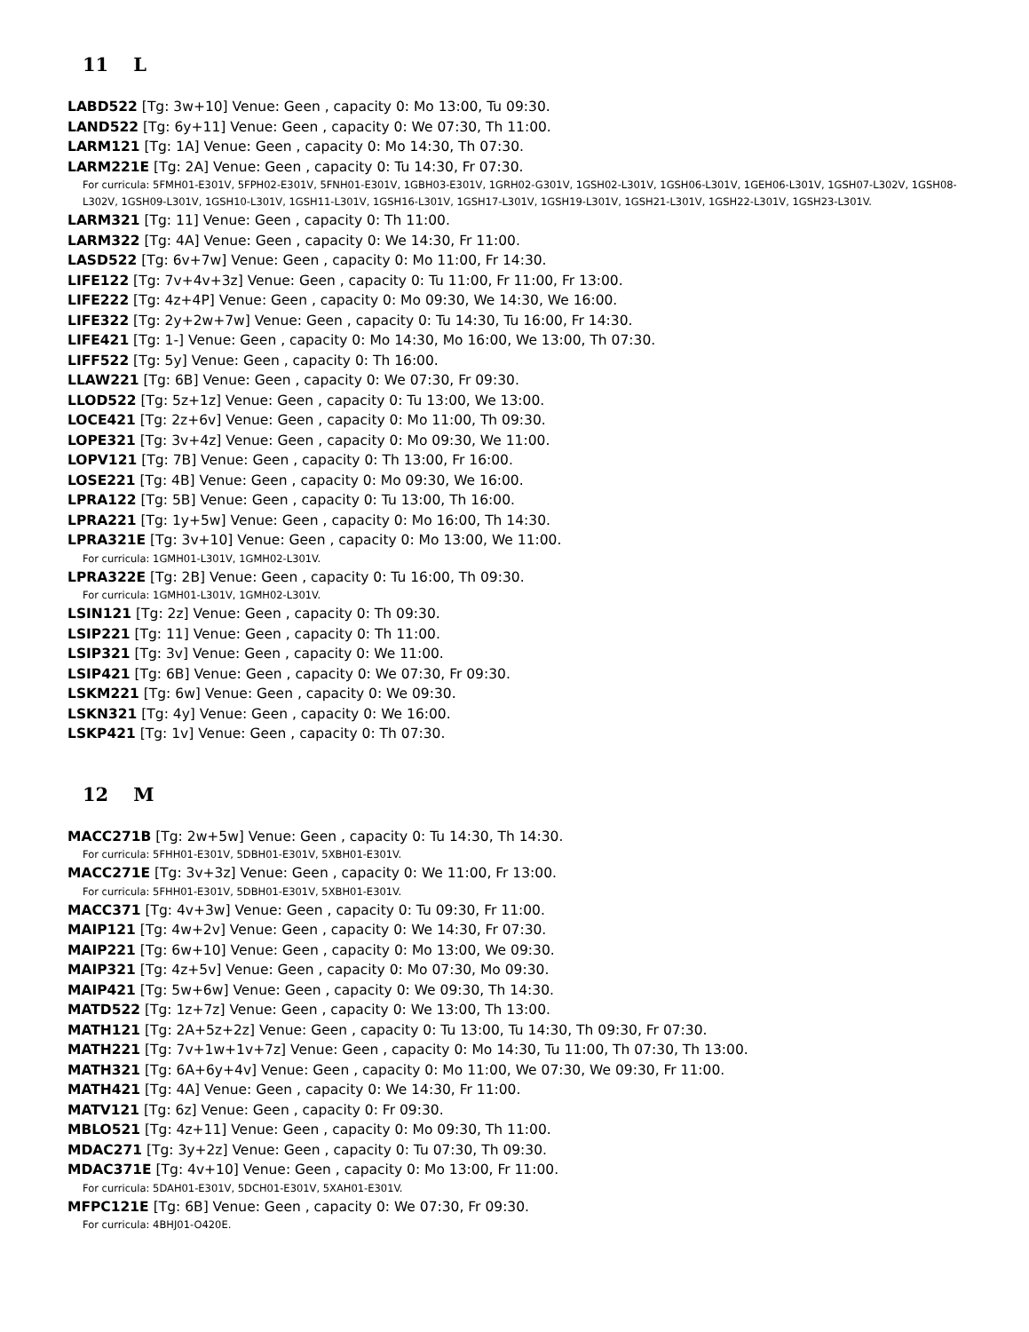11 L
LABD522 [Tg: 3w+10] Venue: Geen , capacity 0: Mo 13:00, Tu 09:30.
LAND522 [Tg: 6y+11] Venue: Geen , capacity 0: We 07:30, Th 11:00.
LARM121 [Tg: 1A] Venue: Geen , capacity 0: Mo 14:30, Th 07:30.
LARM221E [Tg: 2A] Venue: Geen , capacity 0: Tu 14:30, Fr 07:30.
For curricula: 5FMH01-E301V, 5FPH02-E301V, 5FNH01-E301V, 1GBH03-E301V, 1GRH02-G301V, 1GSH02-L301V, 1GSH06-L301V, 1GEH06-L301V, 1GSH07-L302V, 1GSH08-L302V, 1GSH09-L301V, 1GSH10-L301V, 1GSH11-L301V, 1GSH16-L301V, 1GSH17-L301V, 1GSH19-L301V, 1GSH21-L301V, 1GSH22-L301V, 1GSH23-L301V.
LARM321 [Tg: 11] Venue: Geen , capacity 0: Th 11:00.
LARM322 [Tg: 4A] Venue: Geen , capacity 0: We 14:30, Fr 11:00.
LASD522 [Tg: 6v+7w] Venue: Geen , capacity 0: Mo 11:00, Fr 14:30.
LIFE122 [Tg: 7v+4v+3z] Venue: Geen , capacity 0: Tu 11:00, Fr 11:00, Fr 13:00.
LIFE222 [Tg: 4z+4P] Venue: Geen , capacity 0: Mo 09:30, We 14:30, We 16:00.
LIFE322 [Tg: 2y+2w+7w] Venue: Geen , capacity 0: Tu 14:30, Tu 16:00, Fr 14:30.
LIFE421 [Tg: 1-] Venue: Geen , capacity 0: Mo 14:30, Mo 16:00, We 13:00, Th 07:30.
LIFF522 [Tg: 5y] Venue: Geen , capacity 0: Th 16:00.
LLAW221 [Tg: 6B] Venue: Geen , capacity 0: We 07:30, Fr 09:30.
LLOD522 [Tg: 5z+1z] Venue: Geen , capacity 0: Tu 13:00, We 13:00.
LOCE421 [Tg: 2z+6v] Venue: Geen , capacity 0: Mo 11:00, Th 09:30.
LOPE321 [Tg: 3v+4z] Venue: Geen , capacity 0: Mo 09:30, We 11:00.
LOPV121 [Tg: 7B] Venue: Geen , capacity 0: Th 13:00, Fr 16:00.
LOSE221 [Tg: 4B] Venue: Geen , capacity 0: Mo 09:30, We 16:00.
LPRA122 [Tg: 5B] Venue: Geen , capacity 0: Tu 13:00, Th 16:00.
LPRA221 [Tg: 1y+5w] Venue: Geen , capacity 0: Mo 16:00, Th 14:30.
LPRA321E [Tg: 3v+10] Venue: Geen , capacity 0: Mo 13:00, We 11:00.
For curricula: 1GMH01-L301V, 1GMH02-L301V.
LPRA322E [Tg: 2B] Venue: Geen , capacity 0: Tu 16:00, Th 09:30.
For curricula: 1GMH01-L301V, 1GMH02-L301V.
LSIN121 [Tg: 2z] Venue: Geen , capacity 0: Th 09:30.
LSIP221 [Tg: 11] Venue: Geen , capacity 0: Th 11:00.
LSIP321 [Tg: 3v] Venue: Geen , capacity 0: We 11:00.
LSIP421 [Tg: 6B] Venue: Geen , capacity 0: We 07:30, Fr 09:30.
LSKM221 [Tg: 6w] Venue: Geen , capacity 0: We 09:30.
LSKN321 [Tg: 4y] Venue: Geen , capacity 0: We 16:00.
LSKP421 [Tg: 1v] Venue: Geen , capacity 0: Th 07:30.
12 M
MACC271B [Tg: 2w+5w] Venue: Geen , capacity 0: Tu 14:30, Th 14:30.
For curricula: 5FHH01-E301V, 5DBH01-E301V, 5XBH01-E301V.
MACC271E [Tg: 3v+3z] Venue: Geen , capacity 0: We 11:00, Fr 13:00.
For curricula: 5FHH01-E301V, 5DBH01-E301V, 5XBH01-E301V.
MACC371 [Tg: 4v+3w] Venue: Geen , capacity 0: Tu 09:30, Fr 11:00.
MAIP121 [Tg: 4w+2v] Venue: Geen , capacity 0: We 14:30, Fr 07:30.
MAIP221 [Tg: 6w+10] Venue: Geen , capacity 0: Mo 13:00, We 09:30.
MAIP321 [Tg: 4z+5v] Venue: Geen , capacity 0: Mo 07:30, Mo 09:30.
MAIP421 [Tg: 5w+6w] Venue: Geen , capacity 0: We 09:30, Th 14:30.
MATD522 [Tg: 1z+7z] Venue: Geen , capacity 0: We 13:00, Th 13:00.
MATH121 [Tg: 2A+5z+2z] Venue: Geen , capacity 0: Tu 13:00, Tu 14:30, Th 09:30, Fr 07:30.
MATH221 [Tg: 7v+1w+1v+7z] Venue: Geen , capacity 0: Mo 14:30, Tu 11:00, Th 07:30, Th 13:00.
MATH321 [Tg: 6A+6y+4v] Venue: Geen , capacity 0: Mo 11:00, We 07:30, We 09:30, Fr 11:00.
MATH421 [Tg: 4A] Venue: Geen , capacity 0: We 14:30, Fr 11:00.
MATV121 [Tg: 6z] Venue: Geen , capacity 0: Fr 09:30.
MBLO521 [Tg: 4z+11] Venue: Geen , capacity 0: Mo 09:30, Th 11:00.
MDAC271 [Tg: 3y+2z] Venue: Geen , capacity 0: Tu 07:30, Th 09:30.
MDAC371E [Tg: 4v+10] Venue: Geen , capacity 0: Mo 13:00, Fr 11:00.
For curricula: 5DAH01-E301V, 5DCH01-E301V, 5XAH01-E301V.
MFPC121E [Tg: 6B] Venue: Geen , capacity 0: We 07:30, Fr 09:30.
For curricula: 4BHJ01-O420E.